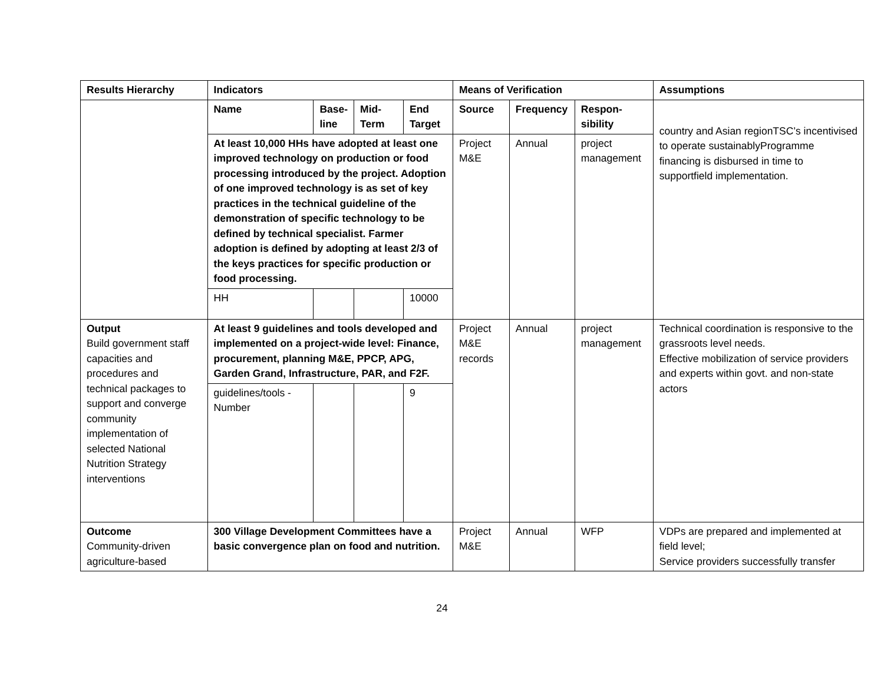| Results Hierarchy | Indicators | | | | Means of Verification | | | Assumptions |
| --- | --- | --- | --- | --- | --- | --- | --- | --- |
| | Name | Base-line | Mid-Term | End Target | Source | Frequency | Respon-sibility | country and Asian regionTSC’s incentivised to operate sustainablyProgramme financing is disbursed in time to supportfield implementation. |
| | At least 10,000 HHs have adopted at least one improved technology on production or food processing introduced by the project. Adoption of one improved technology is as set of key practices in the technical guideline of the demonstration of specific technology to be defined by technical specialist. Farmer adoption is defined by adopting at least 2/3 of the keys practices for specific production or food processing. | | | | Project M&E | Annual | project management | |
| | HH | | | 10000 | | | | |
| Output Build government staff capacities and procedures and technical packages to support and converge community implementation of selected National Nutrition Strategy interventions | At least 9 guidelines and tools developed and implemented on a project-wide level: Finance, procurement, planning M&E, PPCP, APG, Garden Grand, Infrastructure, PAR, and F2F. | | | | Project M&E records | Annual | project management | Technical coordination is responsive to the grassroots level needs. Effective mobilization of service providers and experts within govt. and non-state actors |
| | guidelines/tools - Number | | | 9 | | | | |
| Outcome Community-driven agriculture-based | 300 Village Development Committees have a basic convergence plan on food and nutrition. | | | | Project M&E | Annual | WFP | VDPs are prepared and implemented at field level; Service providers successfully transfer |
24